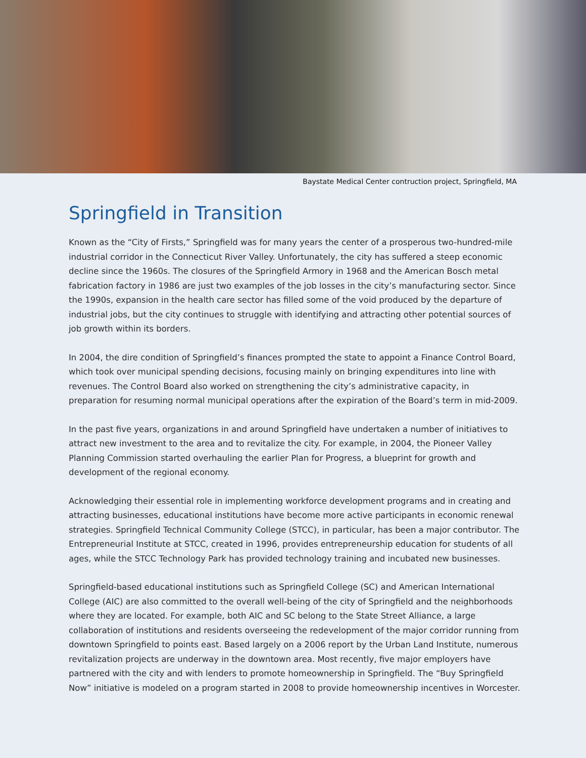Baystate Medical Center contruction project, Springfield, MA
Springfield in Transition
Known as the “City of Firsts,” Springfield was for many years the center of a prosperous two-hundred-mile industrial corridor in the Connecticut River Valley. Unfortunately, the city has suffered a steep economic decline since the 1960s. The closures of the Springfield Armory in 1968 and the American Bosch metal fabrication factory in 1986 are just two examples of the job losses in the city’s manufacturing sector. Since the 1990s, expansion in the health care sector has filled some of the void produced by the departure of industrial jobs, but the city continues to struggle with identifying and attracting other potential sources of job growth within its borders.
In 2004, the dire condition of Springfield’s finances prompted the state to appoint a Finance Control Board, which took over municipal spending decisions, focusing mainly on bringing expenditures into line with revenues. The Control Board also worked on strengthening the city’s administrative capacity, in preparation for resuming normal municipal operations after the expiration of the Board’s term in mid-2009.
In the past five years, organizations in and around Springfield have undertaken a number of initiatives to attract new investment to the area and to revitalize the city. For example, in 2004, the Pioneer Valley Planning Commission started overhauling the earlier Plan for Progress, a blueprint for growth and development of the regional economy.
Acknowledging their essential role in implementing workforce development programs and in creating and attracting businesses, educational institutions have become more active participants in economic renewal strategies. Springfield Technical Community College (STCC), in particular, has been a major contributor. The Entrepreneurial Institute at STCC, created in 1996, provides entrepreneurship education for students of all ages, while the STCC Technology Park has provided technology training and incubated new businesses.
Springfield-based educational institutions such as Springfield College (SC) and American International College (AIC) are also committed to the overall well-being of the city of Springfield and the neighborhoods where they are located. For example, both AIC and SC belong to the State Street Alliance, a large collaboration of institutions and residents overseeing the redevelopment of the major corridor running from downtown Springfield to points east. Based largely on a 2006 report by the Urban Land Institute, numerous revitalization projects are underway in the downtown area. Most recently, five major employers have partnered with the city and with lenders to promote homeownership in Springfield. The “Buy Springfield Now” initiative is modeled on a program started in 2008 to provide homeownership incentives in Worcester.